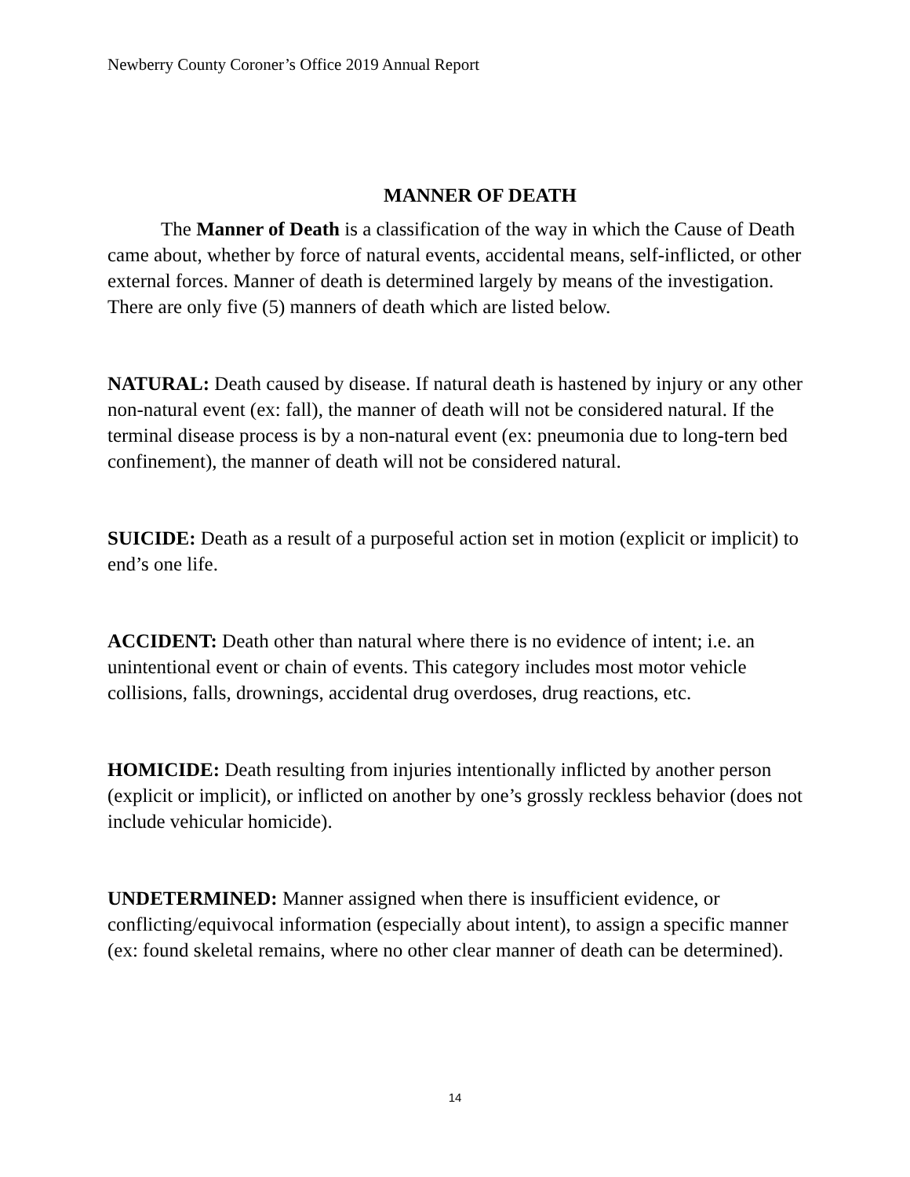Newberry County Coroner’s Office 2019 Annual Report
MANNER OF DEATH
The Manner of Death is a classification of the way in which the Cause of Death came about, whether by force of natural events, accidental means, self-inflicted, or other external forces. Manner of death is determined largely by means of the investigation. There are only five (5) manners of death which are listed below.
NATURAL: Death caused by disease. If natural death is hastened by injury or any other non-natural event (ex: fall), the manner of death will not be considered natural. If the terminal disease process is by a non-natural event (ex: pneumonia due to long-tern bed confinement), the manner of death will not be considered natural.
SUICIDE: Death as a result of a purposeful action set in motion (explicit or implicit) to end’s one life.
ACCIDENT: Death other than natural where there is no evidence of intent; i.e. an unintentional event or chain of events. This category includes most motor vehicle collisions, falls, drownings, accidental drug overdoses, drug reactions, etc.
HOMICIDE: Death resulting from injuries intentionally inflicted by another person (explicit or implicit), or inflicted on another by one’s grossly reckless behavior (does not include vehicular homicide).
UNDETERMINED: Manner assigned when there is insufficient evidence, or conflicting/equivocal information (especially about intent), to assign a specific manner (ex: found skeletal remains, where no other clear manner of death can be determined).
14